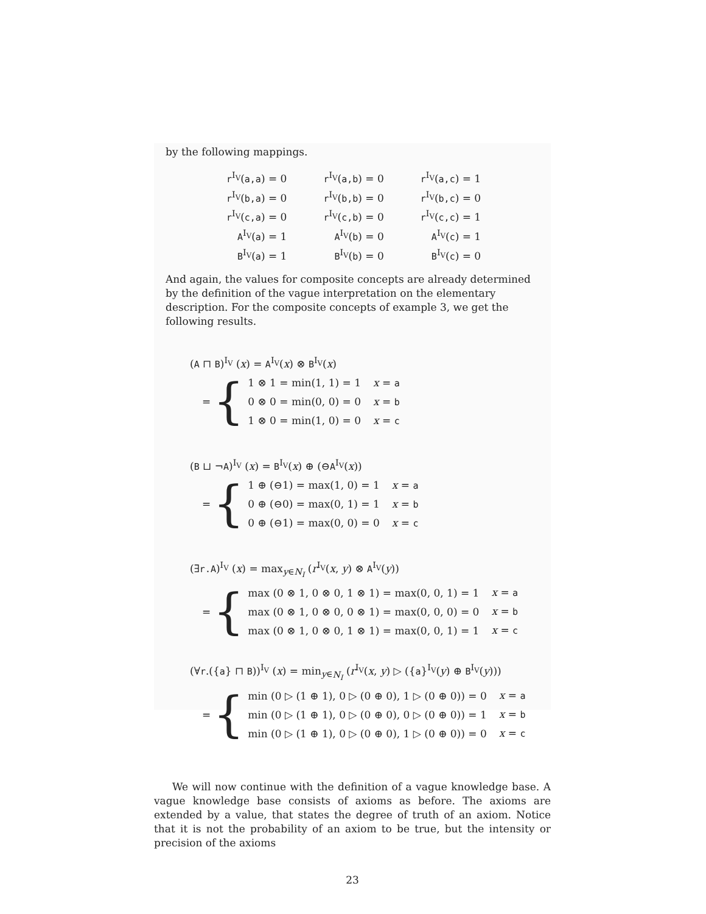by the following mappings.
| r<sup>I<sub>V</sub></sup>( a,a ) = 0 | r<sup>I<sub>V</sub></sup>( a,b ) = 0 | r<sup>I<sub>V</sub></sup>( a,c ) = 1 |
| r<sup>I<sub>V</sub></sup>( b,a ) = 0 | r<sup>I<sub>V</sub></sup>( b,b ) = 0 | r<sup>I<sub>V</sub></sup>( b,c ) = 0 |
| r<sup>I<sub>V</sub></sup>( c,a ) = 0 | r<sup>I<sub>V</sub></sup>( c,b ) = 0 | r<sup>I<sub>V</sub></sup>( c,c ) = 1 |
| A<sup>I<sub>V</sub></sup>( a ) = 1 | A<sup>I<sub>V</sub></sup>( b ) = 0 | A<sup>I<sub>V</sub></sup>( c ) = 1 |
| B<sup>I<sub>V</sub></sup>( a ) = 1 | B<sup>I<sub>V</sub></sup>( b ) = 0 | B<sup>I<sub>V</sub></sup>( c ) = 0 |
And again, the values for composite concepts are already determined by the definition of the vague interpretation on the elementary description. For the composite concepts of example 3, we get the following results.
(A ⊓ B)<sup>I<sub>V</sub></sup> (x) = A<sup>I<sub>V</sub></sup>(x) ⊗ B<sup>I<sub>V</sub></sup>(x)
= {
| 1 ⊗ 1 = min(1, 1) = 1 | x = a |
| 0 ⊗ 0 = min(0, 0) = 0 | x = b |
| 1 ⊗ 0 = min(1, 0) = 0 | x = c |
(B ⊔ ¬A)<sup>I<sub>V</sub></sup> (x) = B<sup>I<sub>V</sub></sup>(x) ⊕ (⊖A<sup>I<sub>V</sub></sup>(x))
= {
| 1 ⊕ (⊖1) = max(1, 0) = 1 | x = a |
| 0 ⊕ (⊖0) = max(0, 1) = 1 | x = b |
| 0 ⊕ (⊖1) = max(0, 0) = 0 | x = c |
(∃r.A)<sup>I<sub>V</sub></sup> (x) = max<sub>y∈N<sub>I</sub></sub> (r<sup>I<sub>V</sub></sup>(x, y) ⊗ A<sup>I<sub>V</sub></sup>(y))
= {
| max (0 ⊗ 1, 0 ⊗ 0, 1 ⊗ 1) = max(0, 0, 1) = 1 | x = a |
| max (0 ⊗ 1, 0 ⊗ 0, 0 ⊗ 1) = max(0, 0, 0) = 0 | x = b |
| max (0 ⊗ 1, 0 ⊗ 0, 1 ⊗ 1) = max(0, 0, 1) = 1 | x = c |
(∀r.({a} ⊓ B))<sup>I<sub>V</sub></sup> (x) = min<sub>y∈N<sub>I</sub></sub> (r<sup>I<sub>V</sub></sup>(x, y) ▷ ({a}<sup>I<sub>V</sub></sup>(y) ⊕ B<sup>I<sub>V</sub></sup>(y)))
= {
| min (0 ▷ (1 ⊕ 1), 0 ▷ (0 ⊕ 0), 1 ▷ (0 ⊕ 0)) = 0 | x = a |
| min (0 ▷ (1 ⊕ 1), 0 ▷ (0 ⊕ 0), 0 ▷ (0 ⊕ 0)) = 1 | x = b |
| min (0 ▷ (1 ⊕ 1), 0 ▷ (0 ⊕ 0), 1 ▷ (0 ⊕ 0)) = 0 | x = c |
We will now continue with the definition of a vague knowledge base. A vague knowledge base consists of axioms as before. The axioms are extended by a value, that states the degree of truth of an axiom. Notice that it is not the probability of an axiom to be true, but the intensity or precision of the axioms
23